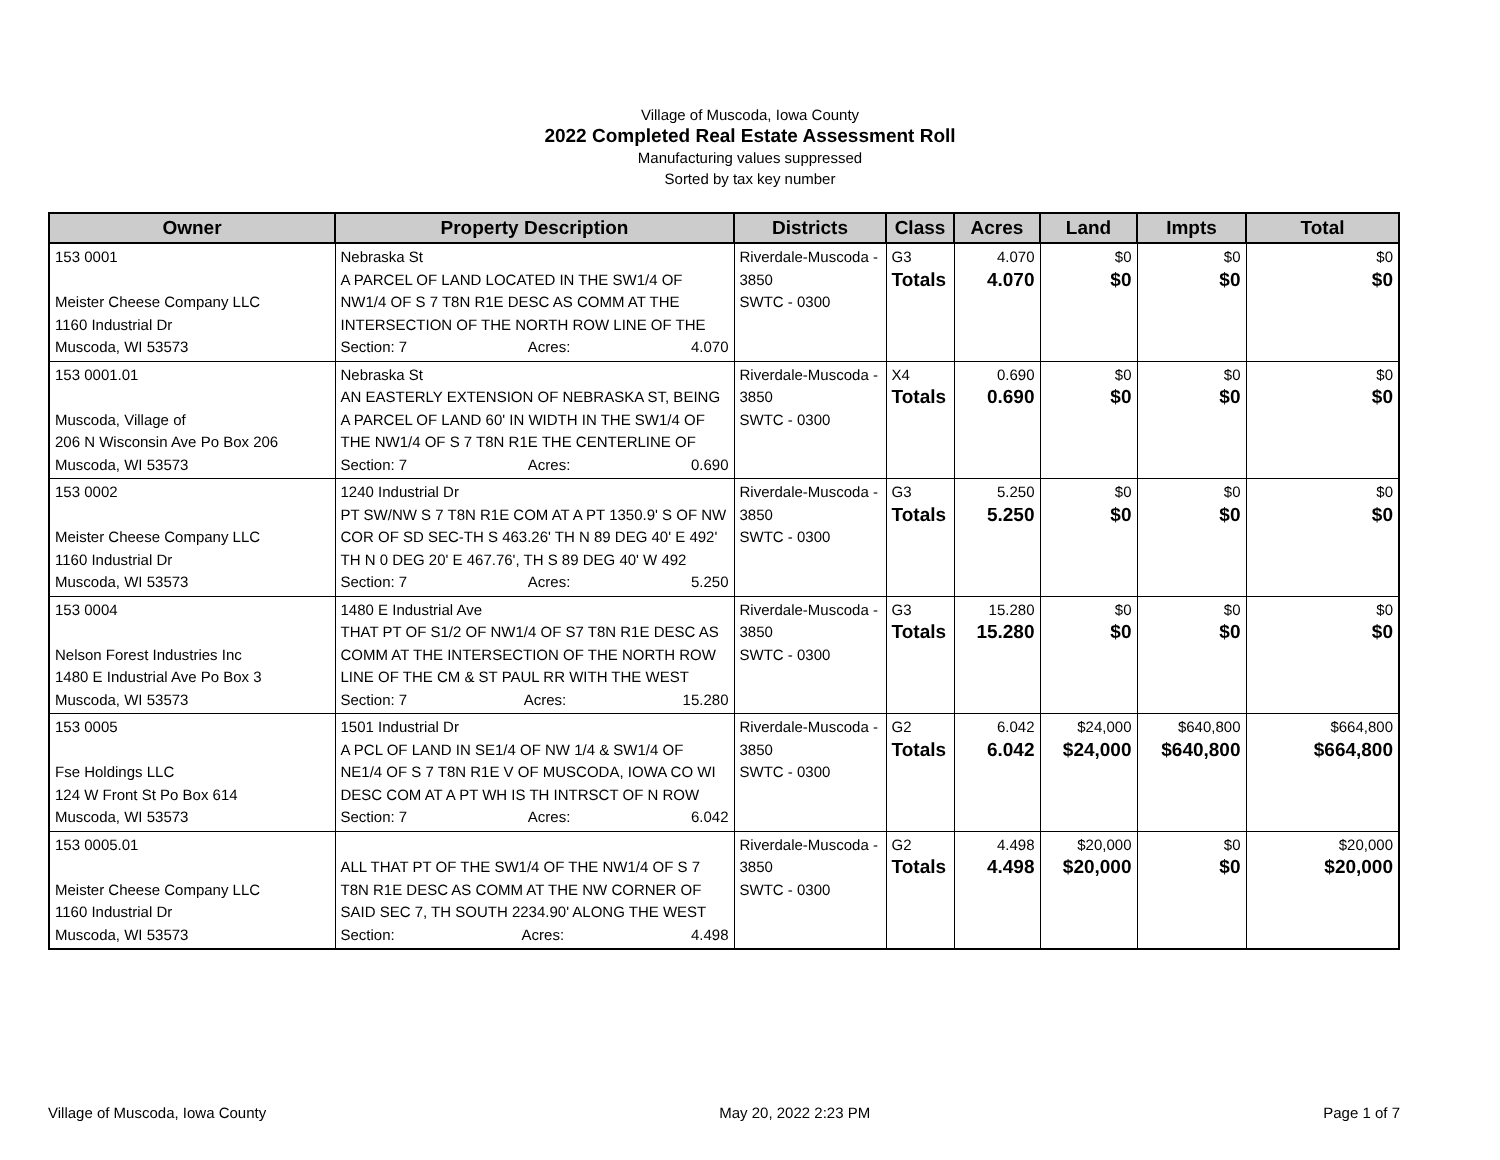Village of Muscoda, Iowa County
2022 Completed Real Estate Assessment Roll
Manufacturing values suppressed
Sorted by tax key number
| Owner | Property Description | Districts | Class | Acres | Land | Impts | Total |
| --- | --- | --- | --- | --- | --- | --- | --- |
| 153 0001 Meister Cheese Company LLC 1160 Industrial Dr Muscoda, WI 53573 | Nebraska St A PARCEL OF LAND LOCATED IN THE SW1/4 OF NW1/4 OF S 7 T8N R1E DESC AS COMM AT THE INTERSECTION OF THE NORTH ROW LINE OF THE Section: 7 Acres: 4.070 | Riverdale-Muscoda - 3850 SWTC - 0300 | G3 Totals | 4.070 4.070 | $0 $0 | $0 $0 | $0 $0 |
| 153 0001.01 Muscoda, Village of 206 N Wisconsin Ave Po Box 206 Muscoda, WI 53573 | Nebraska St AN EASTERLY EXTENSION OF NEBRASKA ST, BEING A PARCEL OF LAND 60' IN WIDTH IN THE SW1/4 OF THE NW1/4 OF S 7 T8N R1E THE CENTERLINE OF Section: 7 Acres: 0.690 | Riverdale-Muscoda - 3850 SWTC - 0300 | X4 Totals | 0.690 0.690 | $0 $0 | $0 $0 | $0 $0 |
| 153 0002 Meister Cheese Company LLC 1160 Industrial Dr Muscoda, WI 53573 | 1240 Industrial Dr PT SW/NW S 7 T8N R1E COM AT A PT 1350.9' S OF NW COR OF SD SEC-TH S 463.26' TH N 89 DEG 40' E 492' TH N 0 DEG 20' E 467.76', TH S 89 DEG 40' W 492 Section: 7 Acres: 5.250 | Riverdale-Muscoda - 3850 SWTC - 0300 | G3 Totals | 5.250 5.250 | $0 $0 | $0 $0 | $0 $0 |
| 153 0004 Nelson Forest Industries Inc 1480 E Industrial Ave Po Box 3 Muscoda, WI 53573 | 1480 E Industrial Ave THAT PT OF S1/2 OF NW1/4 OF S7 T8N R1E DESC AS COMM AT THE INTERSECTION OF THE NORTH ROW LINE OF THE CM & ST PAUL RR WITH THE WEST Section: 7 Acres: 15.280 | Riverdale-Muscoda - 3850 SWTC - 0300 | G3 Totals | 15.280 15.280 | $0 $0 | $0 $0 | $0 $0 |
| 153 0005 Fse Holdings LLC 124 W Front St Po Box 614 Muscoda, WI 53573 | 1501 Industrial Dr A PCL OF LAND IN SE1/4 OF NW 1/4 & SW1/4 OF NE1/4 OF S 7 T8N R1E V OF MUSCODA, IOWA CO WI DESC COM AT A PT WH IS TH INTRSCT OF N ROW Section: 7 Acres: 6.042 | Riverdale-Muscoda - 3850 SWTC - 0300 | G2 Totals | 6.042 6.042 | $24,000 $24,000 | $640,800 $640,800 | $664,800 $664,800 |
| 153 0005.01 Meister Cheese Company LLC 1160 Industrial Dr Muscoda, WI 53573 | ALL THAT PT OF THE SW1/4 OF THE NW1/4 OF S 7 T8N R1E DESC AS COMM AT THE NW CORNER OF SAID SEC 7, TH SOUTH 2234.90' ALONG THE WEST Section: Acres: 4.498 | Riverdale-Muscoda - 3850 SWTC - 0300 | G2 Totals | 4.498 4.498 | $20,000 $20,000 | $0 $0 | $20,000 $20,000 |
Village of Muscoda, Iowa County May 20, 2022 2:23 PM Page 1 of 7